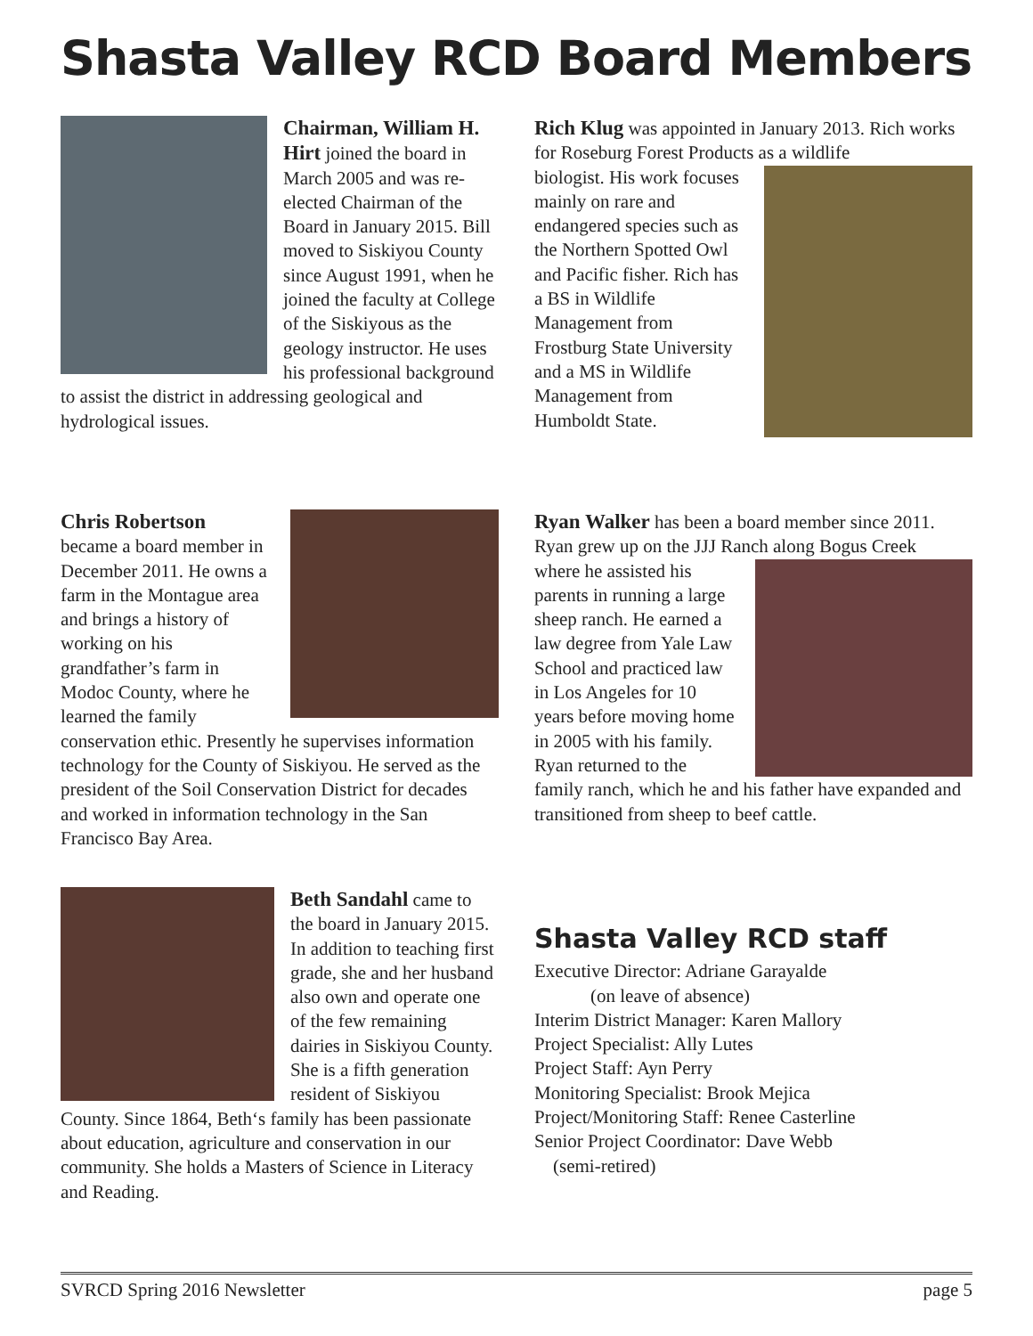Shasta Valley RCD Board Members
Chairman, William H. Hirt joined the board in March 2005 and was re-elected Chairman of the Board in January 2015. Bill moved to Siskiyou County since August 1991, when he joined the faculty at College of the Siskiyous as the geology instructor. He uses his professional background to assist the district in addressing geological and hydrological issues.
Rich Klug was appointed in January 2013. Rich works for Roseburg Forest Products as a wildlife
biologist. His work focuses mainly on rare and endangered species such as the Northern Spotted Owl and Pacific fisher. Rich has a BS in Wildlife Management from Frostburg State University and a MS in Wildlife Management from Humboldt State.
Chris Robertson
became a board member in December 2011. He owns a farm in the Montague area and brings a history of working on his grandfather’s farm in Modoc County, where he learned the family conservation ethic. Presently he supervises information technology for the County of Siskiyou. He served as the president of the Soil Conservation District for decades and worked in information technology in the San Francisco Bay Area.
Ryan Walker has been a board member since 2011. Ryan grew up on the JJJ Ranch along Bogus Creek
where he assisted his parents in running a large sheep ranch. He earned a law degree from Yale Law School and practiced law in Los Angeles for 10 years before moving home in 2005 with his family. Ryan returned to the family ranch, which he and his father have expanded and transitioned from sheep to beef cattle.
Beth Sandahl came to the board in January 2015. In addition to teaching first grade, she and her husband also own and operate one of the few remaining dairies in Siskiyou County. She is a fifth generation resident of Siskiyou County. Since 1864, Beth‘s family has been passionate about education, agriculture and conservation in our community. She holds a Masters of Science in Literacy and Reading.
Shasta Valley RCD staff
Executive Director: Adriane Garayalde
(on leave of absence)
Interim District Manager: Karen Mallory
Project Specialist: Ally Lutes
Project Staff: Ayn Perry
Monitoring Specialist: Brook Mejica
Project/Monitoring Staff: Renee Casterline
Senior Project Coordinator: Dave Webb
(semi-retired)
SVRCD Spring 2016 Newsletter page 5